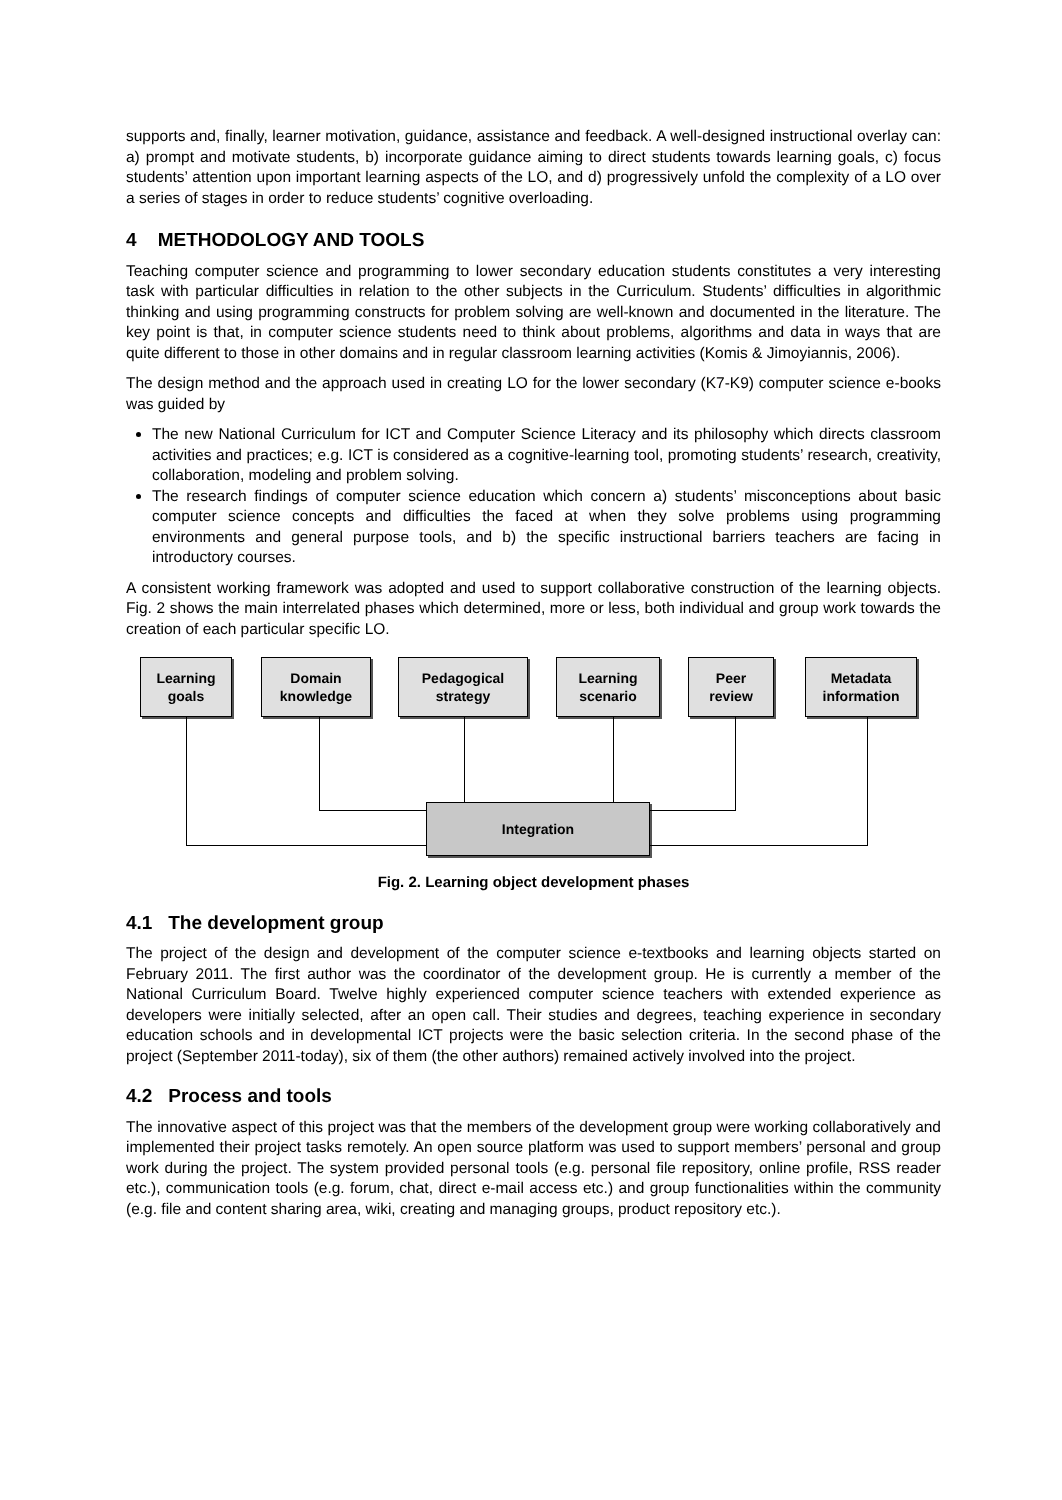supports and, finally, learner motivation, guidance, assistance and feedback. A well-designed instructional overlay can: a) prompt and motivate students, b) incorporate guidance aiming to direct students towards learning goals, c) focus students’ attention upon important learning aspects of the LO, and d) progressively unfold the complexity of a LO over a series of stages in order to reduce students’ cognitive overloading.
4 METHODOLOGY AND TOOLS
Teaching computer science and programming to lower secondary education students constitutes a very interesting task with particular difficulties in relation to the other subjects in the Curriculum. Students’ difficulties in algorithmic thinking and using programming constructs for problem solving are well-known and documented in the literature. The key point is that, in computer science students need to think about problems, algorithms and data in ways that are quite different to those in other domains and in regular classroom learning activities (Komis & Jimoyiannis, 2006).
The design method and the approach used in creating LO for the lower secondary (K7-K9) computer science e-books was guided by
The new National Curriculum for ICT and Computer Science Literacy and its philosophy which directs classroom activities and practices; e.g. ICT is considered as a cognitive-learning tool, promoting students’ research, creativity, collaboration, modeling and problem solving.
The research findings of computer science education which concern a) students’ misconceptions about basic computer science concepts and difficulties the faced at when they solve problems using programming environments and general purpose tools, and b) the specific instructional barriers teachers are facing in introductory courses.
A consistent working framework was adopted and used to support collaborative construction of the learning objects. Fig. 2 shows the main interrelated phases which determined, more or less, both individual and group work towards the creation of each particular specific LO.
Learning
goals
Domain
knowledge
Pedagogical
strategy
Learning
scenario
Peer
review
Metadata
information
Integration
Fig. 2. Learning object development phases
4.1 The development group
The project of the design and development of the computer science e-textbooks and learning objects started on February 2011. The first author was the coordinator of the development group. He is currently a member of the National Curriculum Board. Twelve highly experienced computer science teachers with extended experience as developers were initially selected, after an open call. Their studies and degrees, teaching experience in secondary education schools and in developmental ICT projects were the basic selection criteria. In the second phase of the project (September 2011-today), six of them (the other authors) remained actively involved into the project.
4.2 Process and tools
The innovative aspect of this project was that the members of the development group were working collaboratively and implemented their project tasks remotely. An open source platform was used to support members’ personal and group work during the project. The system provided personal tools (e.g. personal file repository, online profile, RSS reader etc.), communication tools (e.g. forum, chat, direct e-mail access etc.) and group functionalities within the community (e.g. file and content sharing area, wiki, creating and managing groups, product repository etc.).